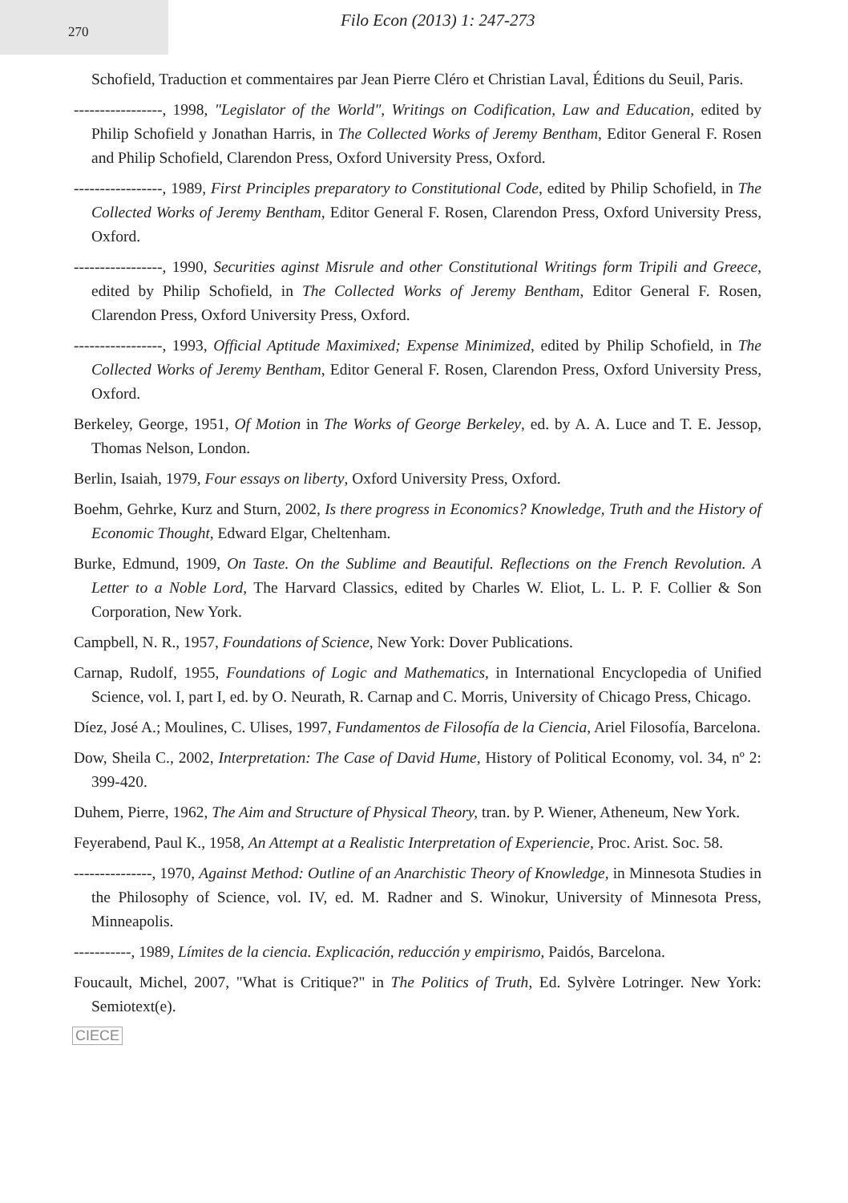270
Filo Econ (2013) 1: 247-273
Schofield, Traduction et commentaires par Jean Pierre Cléro et Christian Laval, Éditions du Seuil, Paris.
-----------------, 1998, "Legislator of the World", Writings on Codification, Law and Education, edited by Philip Schofield y Jonathan Harris, in The Collected Works of Jeremy Bentham, Editor General F. Rosen and Philip Schofield, Clarendon Press, Oxford University Press, Oxford.
-----------------, 1989, First Principles preparatory to Constitutional Code, edited by Philip Schofield, in The Collected Works of Jeremy Bentham, Editor General F. Rosen, Clarendon Press, Oxford University Press, Oxford.
-----------------, 1990, Securities aginst Misrule and other Constitutional Writings form Tripili and Greece, edited by Philip Schofield, in The Collected Works of Jeremy Bentham, Editor General F. Rosen, Clarendon Press, Oxford University Press, Oxford.
-----------------, 1993, Official Aptitude Maximixed; Expense Minimized, edited by Philip Schofield, in The Collected Works of Jeremy Bentham, Editor General F. Rosen, Clarendon Press, Oxford University Press, Oxford.
Berkeley, George, 1951, Of Motion in The Works of George Berkeley, ed. by A. A. Luce and T. E. Jessop, Thomas Nelson, London.
Berlin, Isaiah, 1979, Four essays on liberty, Oxford University Press, Oxford.
Boehm, Gehrke, Kurz and Sturn, 2002, Is there progress in Economics? Knowledge, Truth and the History of Economic Thought, Edward Elgar, Cheltenham.
Burke, Edmund, 1909, On Taste. On the Sublime and Beautiful. Reflections on the French Revolution. A Letter to a Noble Lord, The Harvard Classics, edited by Charles W. Eliot, L. L. P. F. Collier & Son Corporation, New York.
Campbell, N. R., 1957, Foundations of Science, New York: Dover Publications.
Carnap, Rudolf, 1955, Foundations of Logic and Mathematics, in International Encyclopedia of Unified Science, vol. I, part I, ed. by O. Neurath, R. Carnap and C. Morris, University of Chicago Press, Chicago.
Díez, José A.; Moulines, C. Ulises, 1997, Fundamentos de Filosofía de la Ciencia, Ariel Filosofía, Barcelona.
Dow, Sheila C., 2002, Interpretation: The Case of David Hume, History of Political Economy, vol. 34, nº 2: 399-420.
Duhem, Pierre, 1962, The Aim and Structure of Physical Theory, tran. by P. Wiener, Atheneum, New York.
Feyerabend, Paul K., 1958, An Attempt at a Realistic Interpretation of Experiencie, Proc. Arist. Soc. 58.
---------------, 1970, Against Method: Outline of an Anarchistic Theory of Knowledge, in Minnesota Studies in the Philosophy of Science, vol. IV, ed. M. Radner and S. Winokur, University of Minnesota Press, Minneapolis.
-----------, 1989, Límites de la ciencia. Explicación, reducción y empirismo, Paidós, Barcelona.
Foucault, Michel, 2007, "What is Critique?" in The Politics of Truth, Ed. Sylvère Lotringer. New York: Semiotext(e).
CIECE